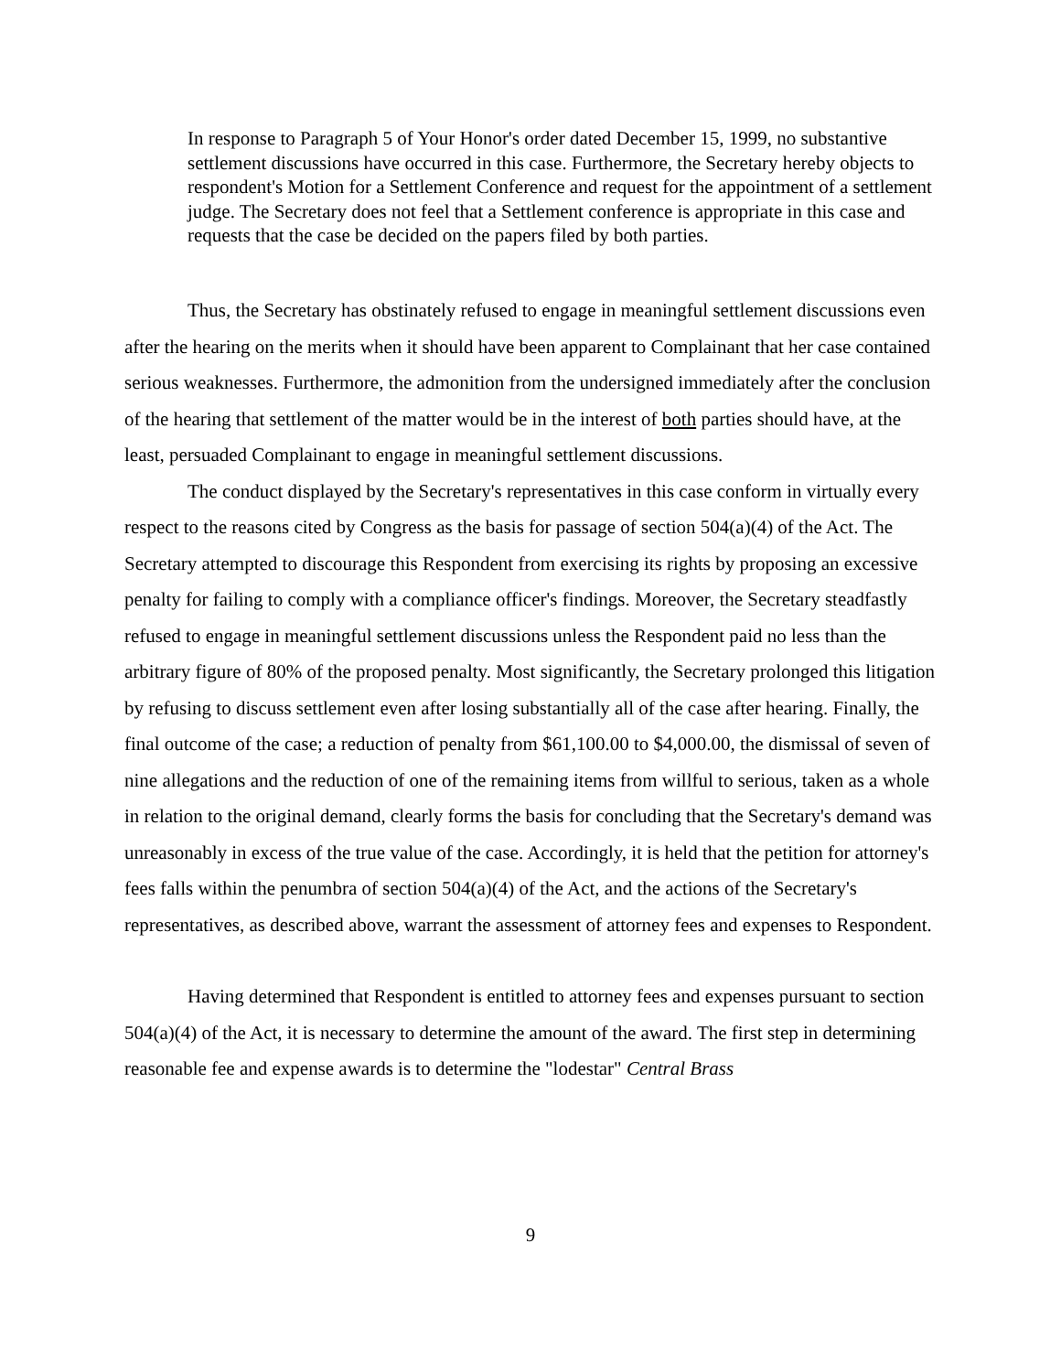In response to Paragraph 5 of Your Honor's order dated December 15, 1999, no substantive settlement discussions have occurred in this case. Furthermore, the Secretary hereby objects to respondent's Motion for a Settlement Conference and request for the appointment of a settlement judge. The Secretary does not feel that a Settlement conference is appropriate in this case and requests that the case be decided on the papers filed by both parties.
Thus, the Secretary has obstinately refused to engage in meaningful settlement discussions even after the hearing on the merits when it should have been apparent to Complainant that her case contained serious weaknesses. Furthermore, the admonition from the undersigned immediately after the conclusion of the hearing that settlement of the matter would be in the interest of both parties should have, at the least, persuaded Complainant to engage in meaningful settlement discussions.
The conduct displayed by the Secretary's representatives in this case conform in virtually every respect to the reasons cited by Congress as the basis for passage of section 504(a)(4) of the Act. The Secretary attempted to discourage this Respondent from exercising its rights by proposing an excessive penalty for failing to comply with a compliance officer's findings. Moreover, the Secretary steadfastly refused to engage in meaningful settlement discussions unless the Respondent paid no less than the arbitrary figure of 80% of the proposed penalty. Most significantly, the Secretary prolonged this litigation by refusing to discuss settlement even after losing substantially all of the case after hearing. Finally, the final outcome of the case; a reduction of penalty from $61,100.00 to $4,000.00, the dismissal of seven of nine allegations and the reduction of one of the remaining items from willful to serious, taken as a whole in relation to the original demand, clearly forms the basis for concluding that the Secretary's demand was unreasonably in excess of the true value of the case. Accordingly, it is held that the petition for attorney's fees falls within the penumbra of section 504(a)(4) of the Act, and the actions of the Secretary's representatives, as described above, warrant the assessment of attorney fees and expenses to Respondent.
Having determined that Respondent is entitled to attorney fees and expenses pursuant to section 504(a)(4) of the Act, it is necessary to determine the amount of the award. The first step in determining reasonable fee and expense awards is to determine the "lodestar" Central Brass
9